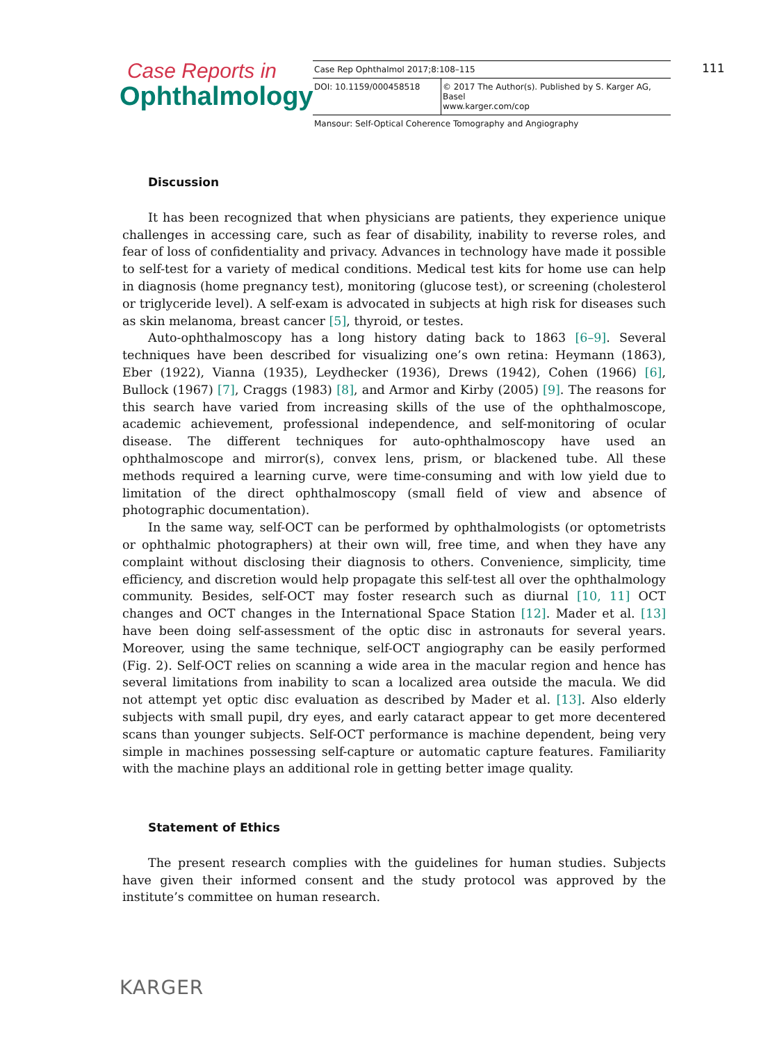Case Reports in
Ophthalmology
| Case Rep Ophthalmol 2017;8:108–115 | |
| DOI: 10.1159/000458518 | © 2017 The Author(s). Published by S. Karger AG, Basel www.karger.com/cop |
| Mansour: Self-Optical Coherence Tomography and Angiography | |
111
Discussion
It has been recognized that when physicians are patients, they experience unique challenges in accessing care, such as fear of disability, inability to reverse roles, and fear of loss of confidentiality and privacy. Advances in technology have made it possible to self-test for a variety of medical conditions. Medical test kits for home use can help in diagnosis (home pregnancy test), monitoring (glucose test), or screening (cholesterol or triglyceride level). A self-exam is advocated in subjects at high risk for diseases such as skin melanoma, breast cancer [5], thyroid, or testes.
Auto-ophthalmoscopy has a long history dating back to 1863 [6–9]. Several techniques have been described for visualizing one’s own retina: Heymann (1863), Eber (1922), Vianna (1935), Leydhecker (1936), Drews (1942), Cohen (1966) [6], Bullock (1967) [7], Craggs (1983) [8], and Armor and Kirby (2005) [9]. The reasons for this search have varied from increasing skills of the use of the ophthalmoscope, academic achievement, professional independence, and self-monitoring of ocular disease. The different techniques for auto-ophthalmoscopy have used an ophthalmoscope and mirror(s), convex lens, prism, or blackened tube. All these methods required a learning curve, were time-consuming and with low yield due to limitation of the direct ophthalmoscopy (small field of view and absence of photographic documentation).
In the same way, self-OCT can be performed by ophthalmologists (or optometrists or ophthalmic photographers) at their own will, free time, and when they have any complaint without disclosing their diagnosis to others. Convenience, simplicity, time efficiency, and discretion would help propagate this self-test all over the ophthalmology community. Besides, self-OCT may foster research such as diurnal [10, 11] OCT changes and OCT changes in the International Space Station [12]. Mader et al. [13] have been doing self-assessment of the optic disc in astronauts for several years. Moreover, using the same technique, self-OCT angiography can be easily performed (Fig. 2). Self-OCT relies on scanning a wide area in the macular region and hence has several limitations from inability to scan a localized area outside the macula. We did not attempt yet optic disc evaluation as described by Mader et al. [13]. Also elderly subjects with small pupil, dry eyes, and early cataract appear to get more decentered scans than younger subjects. Self-OCT performance is machine dependent, being very simple in machines possessing self-capture or automatic capture features. Familiarity with the machine plays an additional role in getting better image quality.
Statement of Ethics
The present research complies with the guidelines for human studies. Subjects have given their informed consent and the study protocol was approved by the institute’s committee on human research.
KARGER